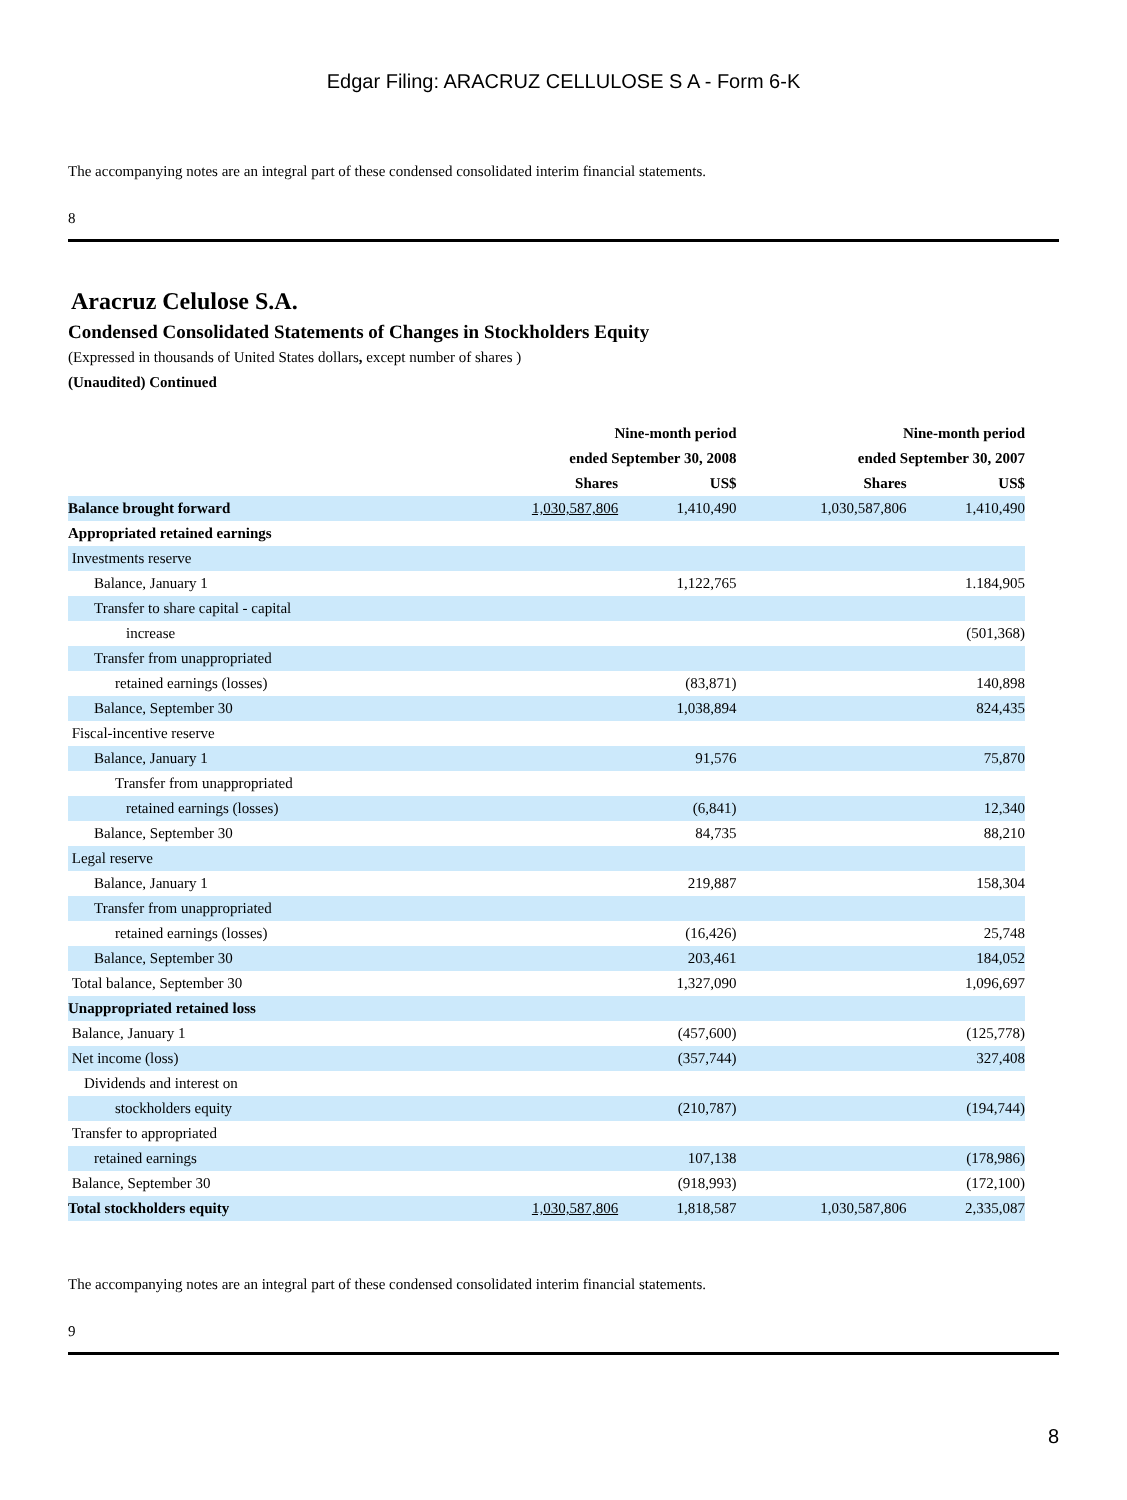Edgar Filing: ARACRUZ CELLULOSE S A - Form 6-K
The accompanying notes are an integral part of these condensed consolidated interim financial statements.
8
Aracruz Celulose S.A.
Condensed Consolidated Statements of Changes in Stockholders Equity
(Expressed in thousands of United States dollars, except number of shares )
(Unaudited) Continued
| | Nine-month period | | Nine-month period | |
| --- | --- | --- | --- | --- |
| | ended September 30, 2008 | | ended September 30, 2007 | |
| | Shares | US$ | Shares | US$ |
| Balance brought forward | 1,030,587,806 | 1,410,490 | 1,030,587,806 | 1,410,490 |
| Appropriated retained earnings | | | | |
| Investments reserve | | | | |
| Balance, January 1 | | 1,122,765 | | 1.184,905 |
| Transfer to share capital - capital | | | | |
| increase | | | | (501,368) |
| Transfer from unappropriated | | | | |
| retained earnings (losses) | | (83,871) | | 140,898 |
| Balance, September 30 | | 1,038,894 | | 824,435 |
| Fiscal-incentive reserve | | | | |
| Balance, January 1 | | 91,576 | | 75,870 |
| Transfer from unappropriated | | | | |
| retained earnings (losses) | | (6,841) | | 12,340 |
| Balance, September 30 | | 84,735 | | 88,210 |
| Legal reserve | | | | |
| Balance, January 1 | | 219,887 | | 158,304 |
| Transfer from unappropriated | | | | |
| retained earnings (losses) | | (16,426) | | 25,748 |
| Balance, September 30 | | 203,461 | | 184,052 |
| Total balance, September 30 | | 1,327,090 | | 1,096,697 |
| Unappropriated retained loss | | | | |
| Balance, January 1 | | (457,600) | | (125,778) |
| Net income (loss) | | (357,744) | | 327,408 |
| Dividends and interest on | | | | |
| stockholders equity | | (210,787) | | (194,744) |
| Transfer to appropriated | | | | |
| retained earnings | | 107,138 | | (178,986) |
| Balance, September 30 | | (918,993) | | (172,100) |
| Total stockholders equity | 1,030,587,806 | 1,818,587 | 1,030,587,806 | 2,335,087 |
The accompanying notes are an integral part of these condensed consolidated interim financial statements.
9
8